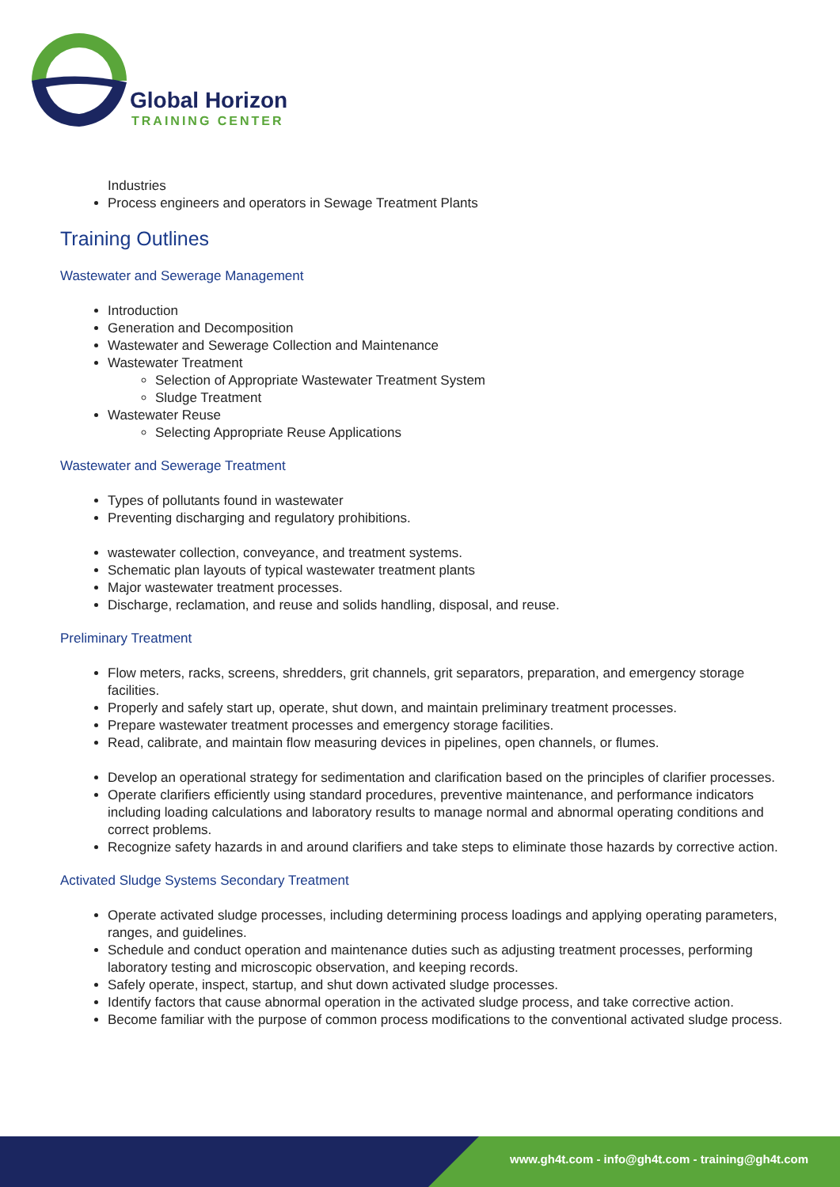Global Horizon
TRAINING CENTER
Industries
Process engineers and operators in Sewage Treatment Plants
Training Outlines
Wastewater and Sewerage Management
Introduction
Generation and Decomposition
Wastewater and Sewerage Collection and Maintenance
Wastewater Treatment
Selection of Appropriate Wastewater Treatment System
Sludge Treatment
Wastewater Reuse
Selecting Appropriate Reuse Applications
Wastewater and Sewerage Treatment
Types of pollutants found in wastewater
Preventing discharging and regulatory prohibitions.
wastewater collection, conveyance, and treatment systems.
Schematic plan layouts of typical wastewater treatment plants
Major wastewater treatment processes.
Discharge, reclamation, and reuse and solids handling, disposal, and reuse.
Preliminary Treatment
Flow meters, racks, screens, shredders, grit channels, grit separators, preparation, and emergency storage facilities.
Properly and safely start up, operate, shut down, and maintain preliminary treatment processes.
Prepare wastewater treatment processes and emergency storage facilities.
Read, calibrate, and maintain flow measuring devices in pipelines, open channels, or flumes.
Develop an operational strategy for sedimentation and clarification based on the principles of clarifier processes.
Operate clarifiers efficiently using standard procedures, preventive maintenance, and performance indicators including loading calculations and laboratory results to manage normal and abnormal operating conditions and correct problems.
Recognize safety hazards in and around clarifiers and take steps to eliminate those hazards by corrective action.
Activated Sludge Systems Secondary Treatment
Operate activated sludge processes, including determining process loadings and applying operating parameters, ranges, and guidelines.
Schedule and conduct operation and maintenance duties such as adjusting treatment processes, performing laboratory testing and microscopic observation, and keeping records.
Safely operate, inspect, startup, and shut down activated sludge processes.
Identify factors that cause abnormal operation in the activated sludge process, and take corrective action.
Become familiar with the purpose of common process modifications to the conventional activated sludge process.
www.gh4t.com - info@gh4t.com - training@gh4t.com